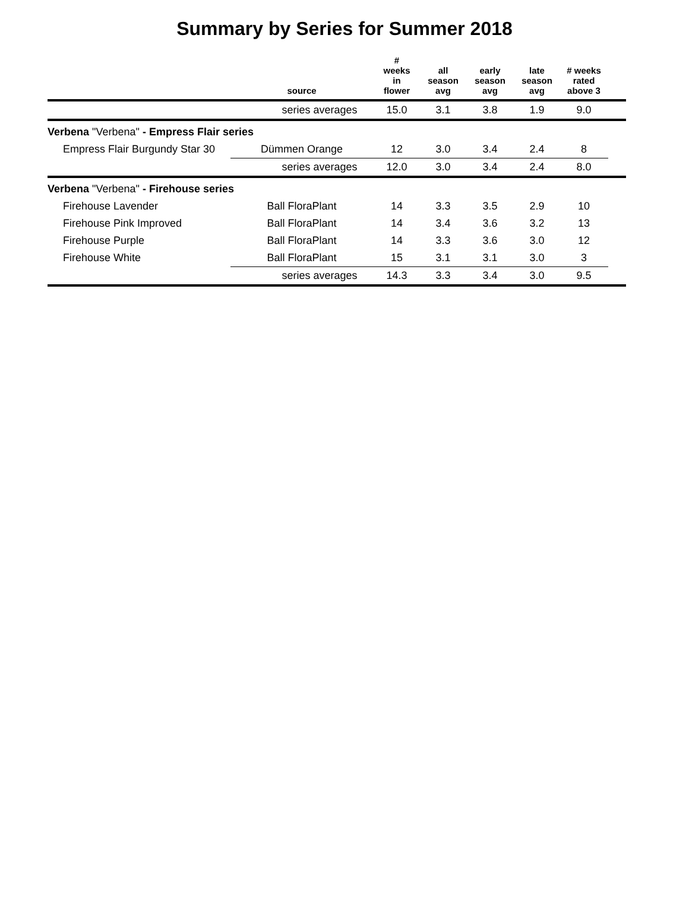Summary by Series for Summer 2018
| | source | # weeks in flower | all season avg | early season avg | late season avg | # weeks rated above 3 | |
| --- | --- | --- | --- | --- | --- | --- | --- |
| | series averages | 15.0 | 3.1 | 3.8 | 1.9 | 9.0 | |
| Verbena "Verbena" - Empress Flair series | | | | | | | |
| Empress Flair Burgundy Star 30 | Dümmen Orange | 12 | 3.0 | 3.4 | 2.4 | 8 | |
| | series averages | 12.0 | 3.0 | 3.4 | 2.4 | 8.0 | |
| Verbena "Verbena" - Firehouse series | | | | | | | |
| Firehouse Lavender | Ball FloraPlant | 14 | 3.3 | 3.5 | 2.9 | 10 | |
| Firehouse Pink Improved | Ball FloraPlant | 14 | 3.4 | 3.6 | 3.2 | 13 | |
| Firehouse Purple | Ball FloraPlant | 14 | 3.3 | 3.6 | 3.0 | 12 | |
| Firehouse White | Ball FloraPlant | 15 | 3.1 | 3.1 | 3.0 | 3 | |
| | series averages | 14.3 | 3.3 | 3.4 | 3.0 | 9.5 | |